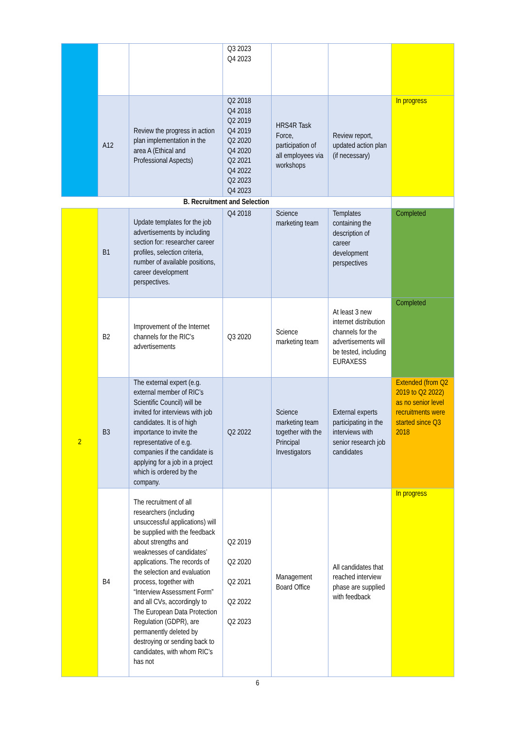| | | | Q3 2023 Q4 2023 | | | |
| | A12 | Review the progress in action plan implementation in the area A (Ethical and Professional Aspects) | Q2 2018 Q4 2018 Q2 2019 Q4 2019 Q2 2020 Q4 2020 Q2 2021 Q4 2022 Q2 2023 Q4 2023 | HRS4R Task Force, participation of all employees via workshops | Review report, updated action plan (if necessary) | In progress |
| B. Recruitment and Selection | | | | | | |
| 2 | B1 | Update templates for the job advertisements by including section for: researcher career profiles, selection criteria, number of available positions, career development perspectives. | Q4 2018 | Science marketing team | Templates containing the description of career development perspectives | Completed |
| | B2 | Improvement of the Internet channels for the RIC’s advertisements | Q3 2020 | Science marketing team | At least 3 new internet distribution channels for the advertisements will be tested, including EURAXESS | Completed |
| | B3 | The external expert (e.g. external member of RIC’s Scientific Council) will be invited for interviews with job candidates. It is of high importance to invite the representative of e.g. companies if the candidate is applying for a job in a project which is ordered by the company. | Q2 2022 | Science marketing team together with the Principal Investigators | External experts participating in the interviews with senior research job candidates | Extended (from Q2 2019 to Q2 2022) as no senior level recruitments were started since Q3 2018 |
| | B4 | The recruitment of all researchers (including unsuccessful applications) will be supplied with the feedback about strengths and weaknesses of candidates’ applications. The records of the selection and evaluation process, together with “Interview Assessment Form” and all CVs, accordingly to The European Data Protection Regulation (GDPR), are permanently deleted by destroying or sending back to candidates, with whom RIC’s has not | Q2 2019 Q2 2020 Q2 2021 Q2 2022 Q2 2023 | Management Board Office | All candidates that reached interview phase are supplied with feedback | In progress |
6